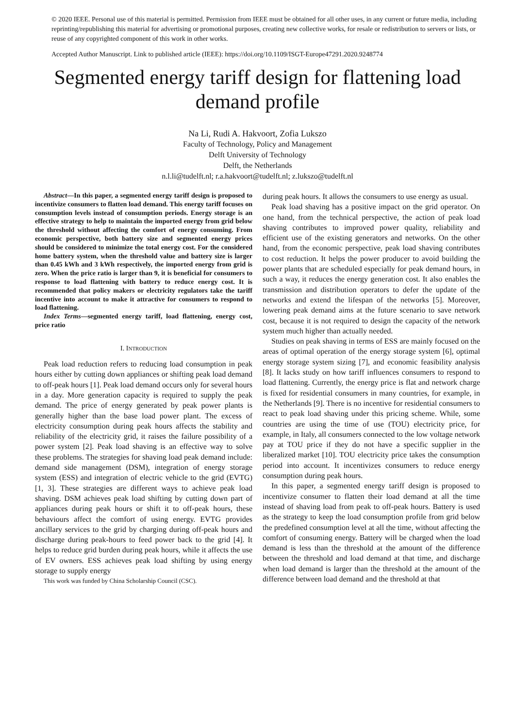© 2020 IEEE. Personal use of this material is permitted. Permission from IEEE must be obtained for all other uses, in any current or future media, including reprinting/republishing this material for advertising or promotional purposes, creating new collective works, for resale or redistribution to servers or lists, or reuse of any copyrighted component of this work in other works.
Accepted Author Manuscript. Link to published article (IEEE): https://doi.org/10.1109/ISGT-Europe47291.2020.9248774
Segmented energy tariff design for flattening load demand profile
Na Li, Rudi A. Hakvoort, Zofia Lukszo
Faculty of Technology, Policy and Management
Delft University of Technology
Delft, the Netherlands
n.l.li@tudelft.nl; r.a.hakvoort@tudelft.nl; z.lukszo@tudelft.nl
Abstract—In this paper, a segmented energy tariff design is proposed to incentivize consumers to flatten load demand. This energy tariff focuses on consumption levels instead of consumption periods. Energy storage is an effective strategy to help to maintain the imported energy from grid below the threshold without affecting the comfort of energy consuming. From economic perspective, both battery size and segmented energy prices should be considered to minimize the total energy cost. For the considered home battery system, when the threshold value and battery size is larger than 0.45 kWh and 3 kWh respectively, the imported energy from grid is zero. When the price ratio is larger than 9, it is beneficial for consumers to response to load flattening with battery to reduce energy cost. It is recommended that policy makers or electricity regulators take the tariff incentive into account to make it attractive for consumers to respond to load flattening.
Index Terms—segmented energy tariff, load flattening, energy cost, price ratio
I. INTRODUCTION
Peak load reduction refers to reducing load consumption in peak hours either by cutting down appliances or shifting peak load demand to off-peak hours [1]. Peak load demand occurs only for several hours in a day. More generation capacity is required to supply the peak demand. The price of energy generated by peak power plants is generally higher than the base load power plant. The excess of electricity consumption during peak hours affects the stability and reliability of the electricity grid, it raises the failure possibility of a power system [2]. Peak load shaving is an effective way to solve these problems. The strategies for shaving load peak demand include: demand side management (DSM), integration of energy storage system (ESS) and integration of electric vehicle to the grid (EVTG) [1, 3]. These strategies are different ways to achieve peak load shaving. DSM achieves peak load shifting by cutting down part of appliances during peak hours or shift it to off-peak hours, these behaviours affect the comfort of using energy. EVTG provides ancillary services to the grid by charging during off-peak hours and discharge during peak-hours to feed power back to the grid [4]. It helps to reduce grid burden during peak hours, while it affects the use of EV owners. ESS achieves peak load shifting by using energy storage to supply energy
This work was funded by China Scholarship Council (CSC).
during peak hours. It allows the consumers to use energy as usual.
Peak load shaving has a positive impact on the grid operator. On one hand, from the technical perspective, the action of peak load shaving contributes to improved power quality, reliability and efficient use of the existing generators and networks. On the other hand, from the economic perspective, peak load shaving contributes to cost reduction. It helps the power producer to avoid building the power plants that are scheduled especially for peak demand hours, in such a way, it reduces the energy generation cost. It also enables the transmission and distribution operators to defer the update of the networks and extend the lifespan of the networks [5]. Moreover, lowering peak demand aims at the future scenario to save network cost, because it is not required to design the capacity of the network system much higher than actually needed.
Studies on peak shaving in terms of ESS are mainly focused on the areas of optimal operation of the energy storage system [6], optimal energy storage system sizing [7], and economic feasibility analysis [8]. It lacks study on how tariff influences consumers to respond to load flattening. Currently, the energy price is flat and network charge is fixed for residential consumers in many countries, for example, in the Netherlands [9]. There is no incentive for residential consumers to react to peak load shaving under this pricing scheme. While, some countries are using the time of use (TOU) electricity price, for example, in Italy, all consumers connected to the low voltage network pay at TOU price if they do not have a specific supplier in the liberalized market [10]. TOU electricity price takes the consumption period into account. It incentivizes consumers to reduce energy consumption during peak hours.
In this paper, a segmented energy tariff design is proposed to incentivize consumer to flatten their load demand at all the time instead of shaving load from peak to off-peak hours. Battery is used as the strategy to keep the load consumption profile from grid below the predefined consumption level at all the time, without affecting the comfort of consuming energy. Battery will be charged when the load demand is less than the threshold at the amount of the difference between the threshold and load demand at that time, and discharge when load demand is larger than the threshold at the amount of the difference between load demand and the threshold at that